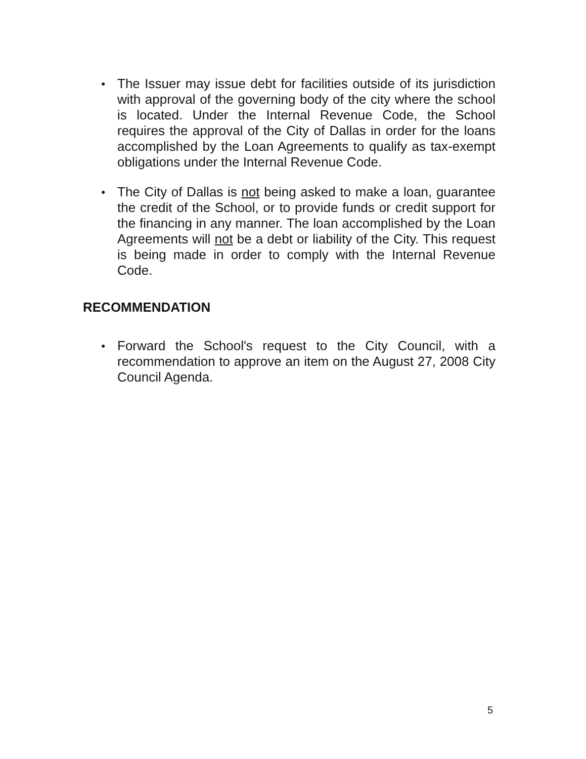● The Issuer may issue debt for facilities outside of its jurisdiction with approval of the governing body of the city where the school is located. Under the Internal Revenue Code, the School requires the approval of the City of Dallas in order for the loans accomplished by the Loan Agreements to qualify as tax-exempt obligations under the Internal Revenue Code.
● The City of Dallas is not being asked to make a loan, guarantee the credit of the School, or to provide funds or credit support for the financing in any manner. The loan accomplished by the Loan Agreements will not be a debt or liability of the City. This request is being made in order to comply with the Internal Revenue Code.
RECOMMENDATION
● Forward the School's request to the City Council, with a recommendation to approve an item on the August 27, 2008 City Council Agenda.
5